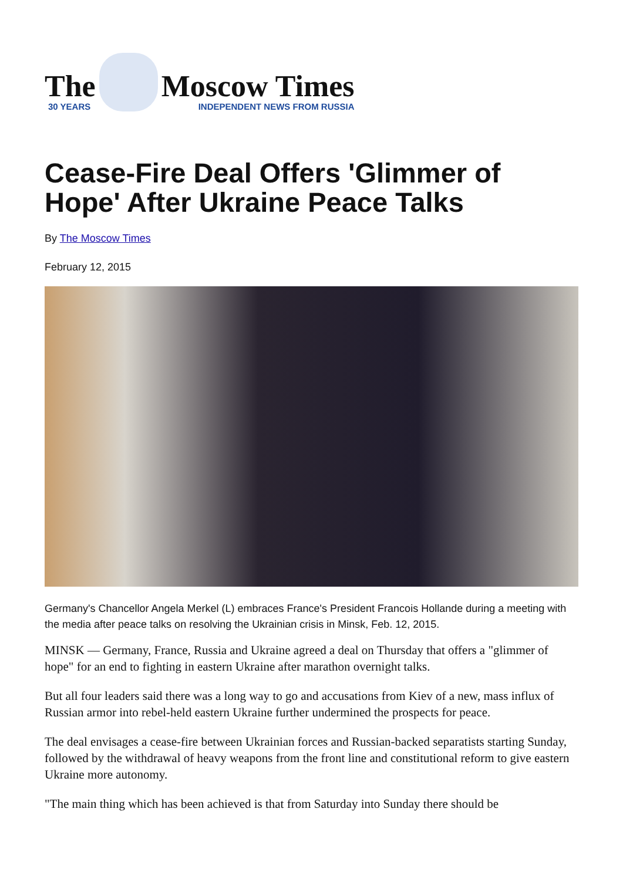The
30 YEARS
Moscow Times
INDEPENDENT NEWS FROM RUSSIA
Cease-Fire Deal Offers 'Glimmer of Hope' After Ukraine Peace Talks
By The Moscow Times
February 12, 2015
Germany's Chancellor Angela Merkel (L) embraces France's President Francois Hollande during a meeting with the media after peace talks on resolving the Ukrainian crisis in Minsk, Feb. 12, 2015.
MINSK — Germany, France, Russia and Ukraine agreed a deal on Thursday that offers a "glimmer of hope" for an end to fighting in eastern Ukraine after marathon overnight talks.
But all four leaders said there was a long way to go and accusations from Kiev of a new, mass influx of Russian armor into rebel-held eastern Ukraine further undermined the prospects for peace.
The deal envisages a cease-fire between Ukrainian forces and Russian-backed separatists starting Sunday, followed by the withdrawal of heavy weapons from the front line and constitutional reform to give eastern Ukraine more autonomy.
"The main thing which has been achieved is that from Saturday into Sunday there should be